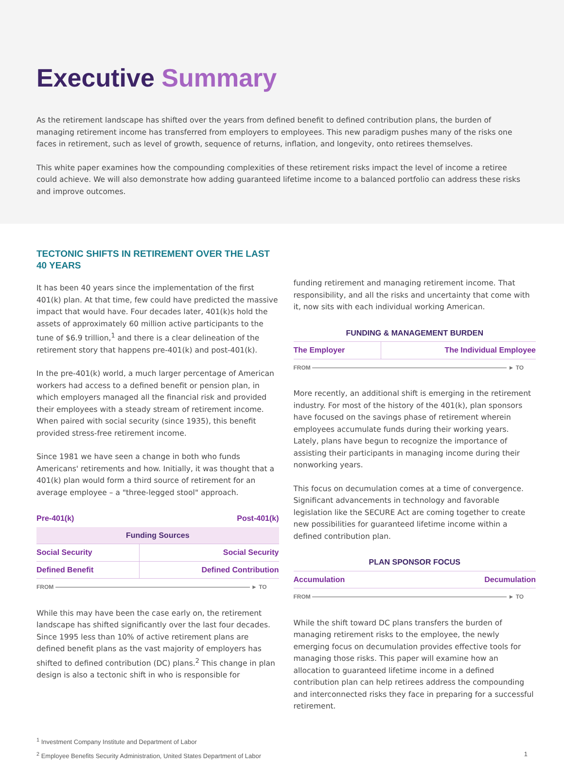Executive Summary
As the retirement landscape has shifted over the years from defined benefit to defined contribution plans, the burden of managing retirement income has transferred from employers to employees. This new paradigm pushes many of the risks one faces in retirement, such as level of growth, sequence of returns, inflation, and longevity, onto retirees themselves.
This white paper examines how the compounding complexities of these retirement risks impact the level of income a retiree could achieve. We will also demonstrate how adding guaranteed lifetime income to a balanced portfolio can address these risks and improve outcomes.
TECTONIC SHIFTS IN RETIREMENT OVER THE LAST 40 YEARS
It has been 40 years since the implementation of the first 401(k) plan. At that time, few could have predicted the massive impact that would have. Four decades later, 401(k)s hold the assets of approximately 60 million active participants to the tune of $6.9 trillion,<sup>1</sup> and there is a clear delineation of the retirement story that happens pre-401(k) and post-401(k).
In the pre-401(k) world, a much larger percentage of American workers had access to a defined benefit or pension plan, in which employers managed all the financial risk and provided their employees with a steady stream of retirement income. When paired with social security (since 1935), this benefit provided stress-free retirement income.
Since 1981 we have seen a change in both who funds Americans' retirements and how. Initially, it was thought that a 401(k) plan would form a third source of retirement for an average employee – a "three-legged stool" approach.
| Pre-401(k) | Post-401(k) |
| --- | --- |
| Funding Sources | |
| Social Security | Social Security |
| Defined Benefit | Defined Contribution |
| FROM ► TO | |
While this may have been the case early on, the retirement landscape has shifted significantly over the last four decades. Since 1995 less than 10% of active retirement plans are defined benefit plans as the vast majority of employers has shifted to defined contribution (DC) plans.<sup>2</sup> This change in plan design is also a tectonic shift in who is responsible for
funding retirement and managing retirement income. That responsibility, and all the risks and uncertainty that come with it, now sits with each individual working American.
| FUNDING & MANAGEMENT BURDEN | |
| --- | --- |
| The Employer | The Individual Employee |
| FROM ► TO | |
More recently, an additional shift is emerging in the retirement industry. For most of the history of the 401(k), plan sponsors have focused on the savings phase of retirement wherein employees accumulate funds during their working years. Lately, plans have begun to recognize the importance of assisting their participants in managing income during their nonworking years.
This focus on decumulation comes at a time of convergence. Significant advancements in technology and favorable legislation like the SECURE Act are coming together to create new possibilities for guaranteed lifetime income within a defined contribution plan.
| PLAN SPONSOR FOCUS | |
| --- | --- |
| Accumulation | Decumulation |
| FROM ► TO | |
While the shift toward DC plans transfers the burden of managing retirement risks to the employee, the newly emerging focus on decumulation provides effective tools for managing those risks. This paper will examine how an allocation to guaranteed lifetime income in a defined contribution plan can help retirees address the compounding and interconnected risks they face in preparing for a successful retirement.
<sup>1</sup> Investment Company Institute and Department of Labor
<sup>2</sup> Employee Benefits Security Administration, United States Department of Labor 1